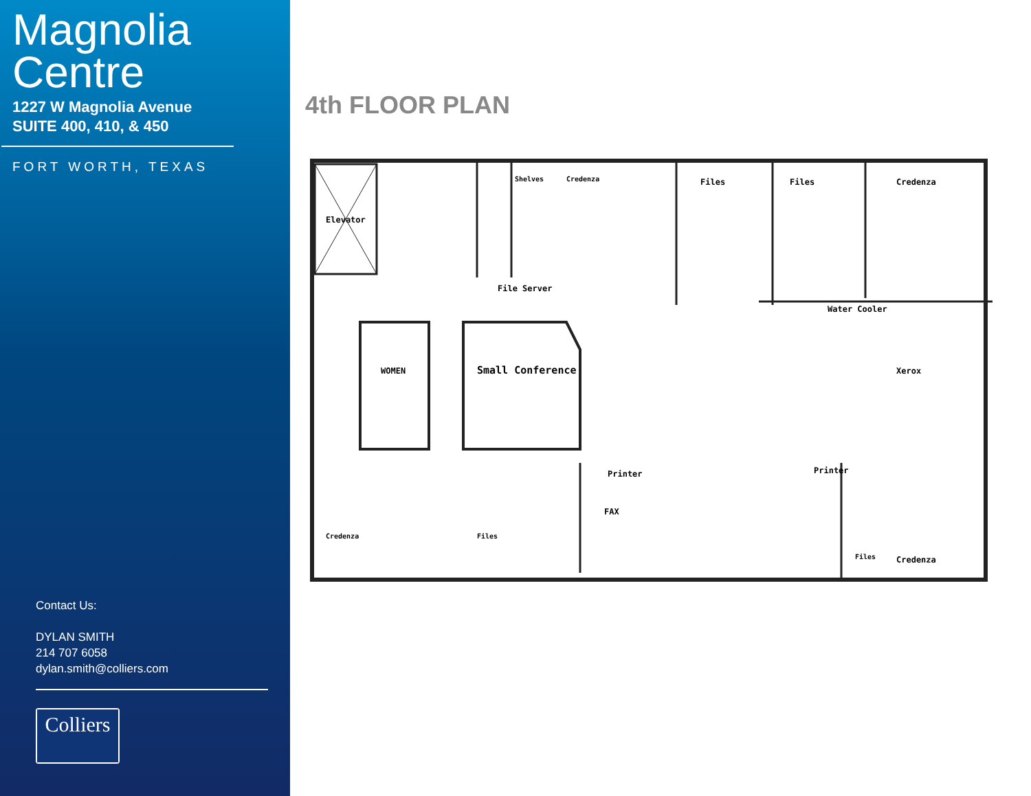Magnolia
Centre
1227 W Magnolia Avenue
SUITE 400, 410, & 450
FORT WORTH, TEXAS
Contact Us:
DYLAN SMITH
214 707 6058
dylan.smith@colliers.com
Colliers
4th FLOOR PLAN
Elevator
WOMEN
Small Conference
File Server
Files
Files
Credenza
Water Cooler
Xerox
Printer
Printer
FAX
Credenza
Shelves
Credenza
Credenza
Files
Files